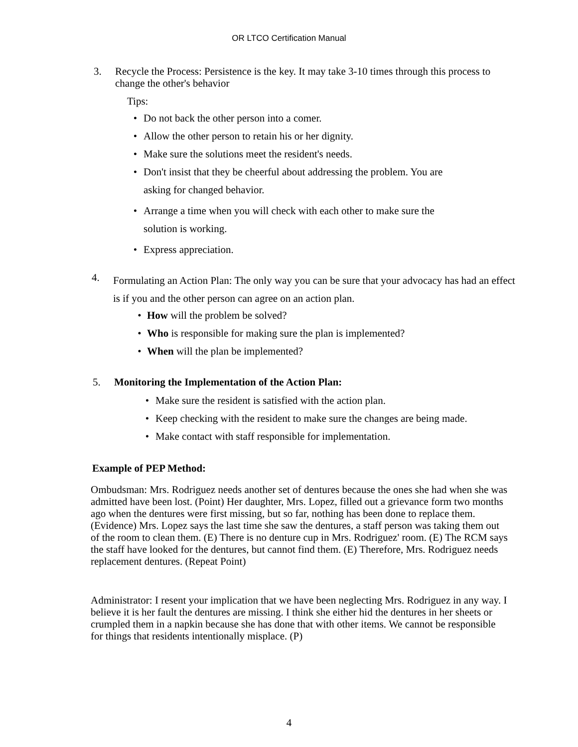OR LTCO Certification Manual
3.
Recycle the Process: Persistence is the key. It may take 3-10 times through this process to change the other's behavior
Tips:
• Do not back the other person into a comer.
• Allow the other person to retain his or her dignity.
• Make sure the solutions meet the resident's needs.
• Don't insist that they be cheerful about addressing the problem. You are
asking for changed behavior.
• Arrange a time when you will check with each other to make sure the
solution is working.
• Express appreciation.
4.
Formulating an Action Plan: The only way you can be sure that your advocacy has had an effect is if you and the other person can agree on an action plan.
• How will the problem be solved?
• Who is responsible for making sure the plan is implemented?
• When will the plan be implemented?
5. Monitoring the Implementation of the Action Plan:
• Make sure the resident is satisfied with the action plan.
• Keep checking with the resident to make sure the changes are being made.
• Make contact with staff responsible for implementation.
Example of PEP Method:
Ombudsman: Mrs. Rodriguez needs another set of dentures because the ones she had when she was admitted have been lost. (Point) Her daughter, Mrs. Lopez, filled out a grievance form two months ago when the dentures were first missing, but so far, nothing has been done to replace them. (Evidence) Mrs. Lopez says the last time she saw the dentures, a staff person was taking them out of the room to clean them. (E) There is no denture cup in Mrs. Rodriguez' room. (E) The RCM says the staff have looked for the dentures, but cannot find them. (E) Therefore, Mrs. Rodriguez needs replacement dentures. (Repeat Point)
Administrator: I resent your implication that we have been neglecting Mrs. Rodriguez in any way. I believe it is her fault the dentures are missing. I think she either hid the dentures in her sheets or crumpled them in a napkin because she has done that with other items. We cannot be responsible for things that residents intentionally misplace. (P)
4